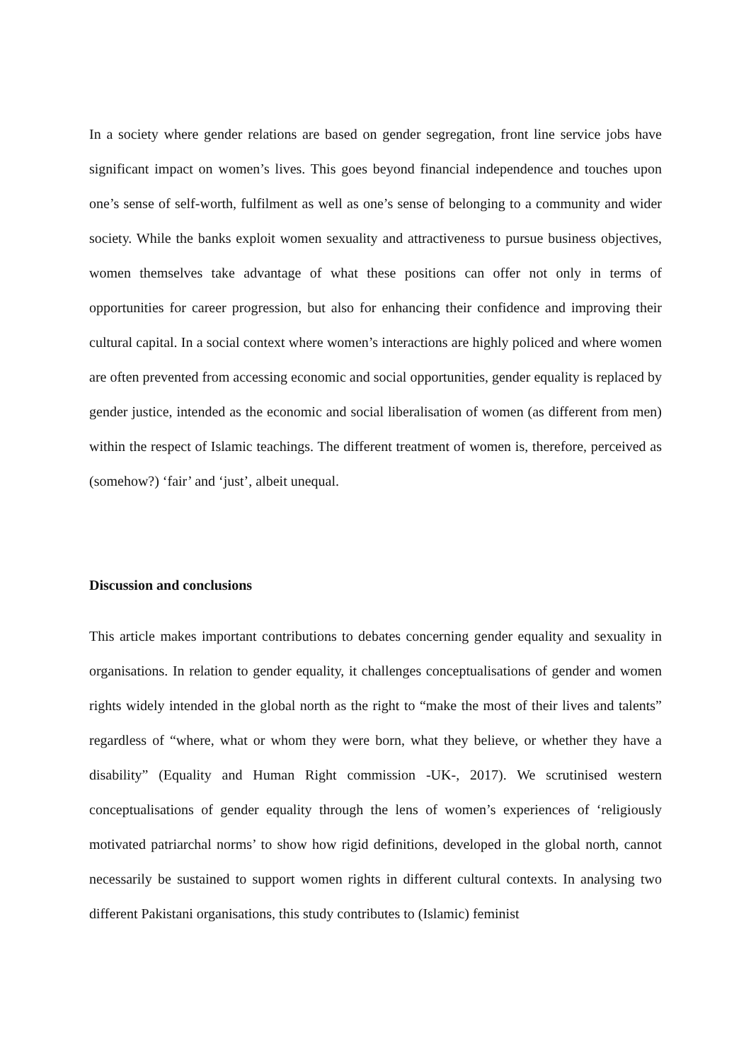In a society where gender relations are based on gender segregation, front line service jobs have significant impact on women’s lives. This goes beyond financial independence and touches upon one’s sense of self-worth, fulfilment as well as one’s sense of belonging to a community and wider society. While the banks exploit women sexuality and attractiveness to pursue business objectives, women themselves take advantage of what these positions can offer not only in terms of opportunities for career progression, but also for enhancing their confidence and improving their cultural capital. In a social context where women’s interactions are highly policed and where women are often prevented from accessing economic and social opportunities, gender equality is replaced by gender justice, intended as the economic and social liberalisation of women (as different from men) within the respect of Islamic teachings. The different treatment of women is, therefore, perceived as (somehow?) ‘fair’ and ‘just’, albeit unequal.
Discussion and conclusions
This article makes important contributions to debates concerning gender equality and sexuality in organisations. In relation to gender equality, it challenges conceptualisations of gender and women rights widely intended in the global north as the right to “make the most of their lives and talents” regardless of “where, what or whom they were born, what they believe, or whether they have a disability” (Equality and Human Right commission -UK-, 2017). We scrutinised western conceptualisations of gender equality through the lens of women’s experiences of ‘religiously motivated patriarchal norms’ to show how rigid definitions, developed in the global north, cannot necessarily be sustained to support women rights in different cultural contexts. In analysing two different Pakistani organisations, this study contributes to (Islamic) feminist